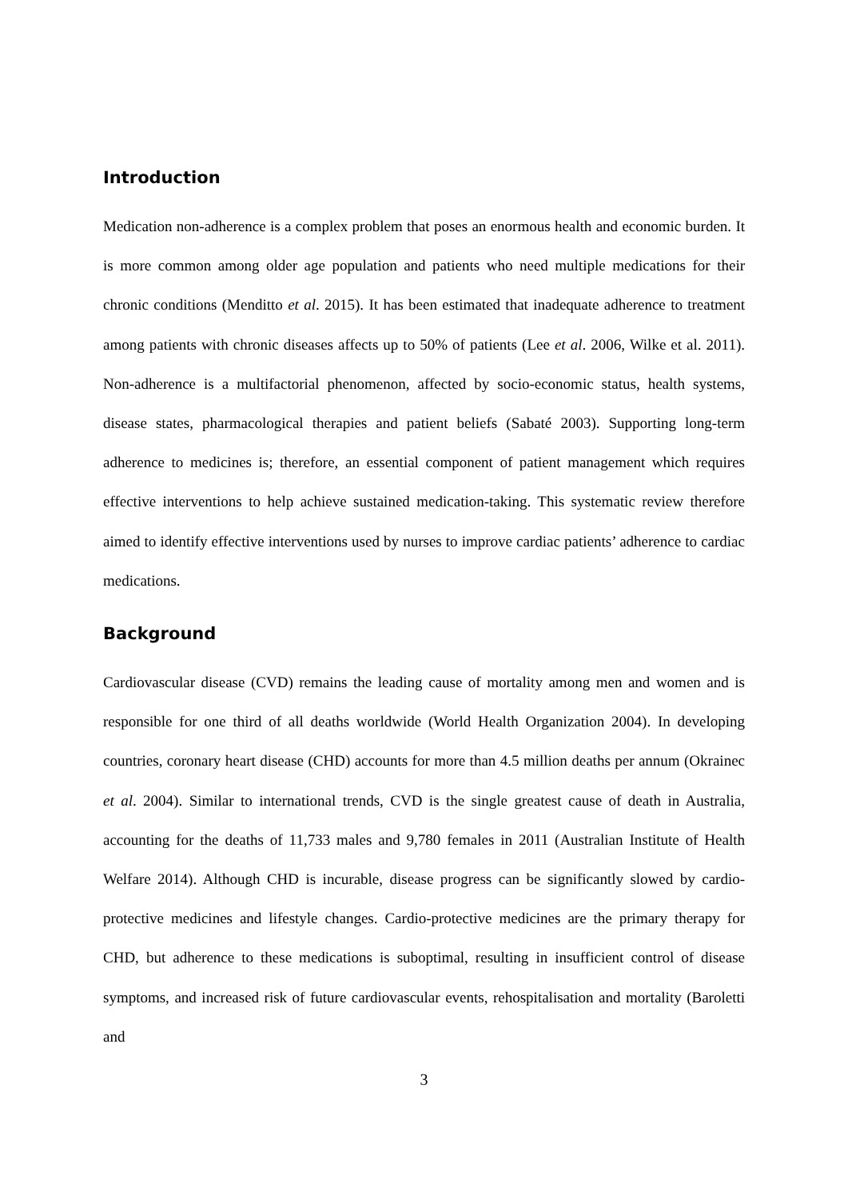Introduction
Medication non-adherence is a complex problem that poses an enormous health and economic burden. It is more common among older age population and patients who need multiple medications for their chronic conditions (Menditto et al. 2015). It has been estimated that inadequate adherence to treatment among patients with chronic diseases affects up to 50% of patients (Lee et al. 2006, Wilke et al. 2011). Non-adherence is a multifactorial phenomenon, affected by socio-economic status, health systems, disease states, pharmacological therapies and patient beliefs (Sabaté 2003). Supporting long-term adherence to medicines is; therefore, an essential component of patient management which requires effective interventions to help achieve sustained medication-taking. This systematic review therefore aimed to identify effective interventions used by nurses to improve cardiac patients’ adherence to cardiac medications.
Background
Cardiovascular disease (CVD) remains the leading cause of mortality among men and women and is responsible for one third of all deaths worldwide (World Health Organization 2004). In developing countries, coronary heart disease (CHD) accounts for more than 4.5 million deaths per annum (Okrainec et al. 2004). Similar to international trends, CVD is the single greatest cause of death in Australia, accounting for the deaths of 11,733 males and 9,780 females in 2011 (Australian Institute of Health Welfare 2014). Although CHD is incurable, disease progress can be significantly slowed by cardio-protective medicines and lifestyle changes. Cardio-protective medicines are the primary therapy for CHD, but adherence to these medications is suboptimal, resulting in insufficient control of disease symptoms, and increased risk of future cardiovascular events, rehospitalisation and mortality (Baroletti and
3